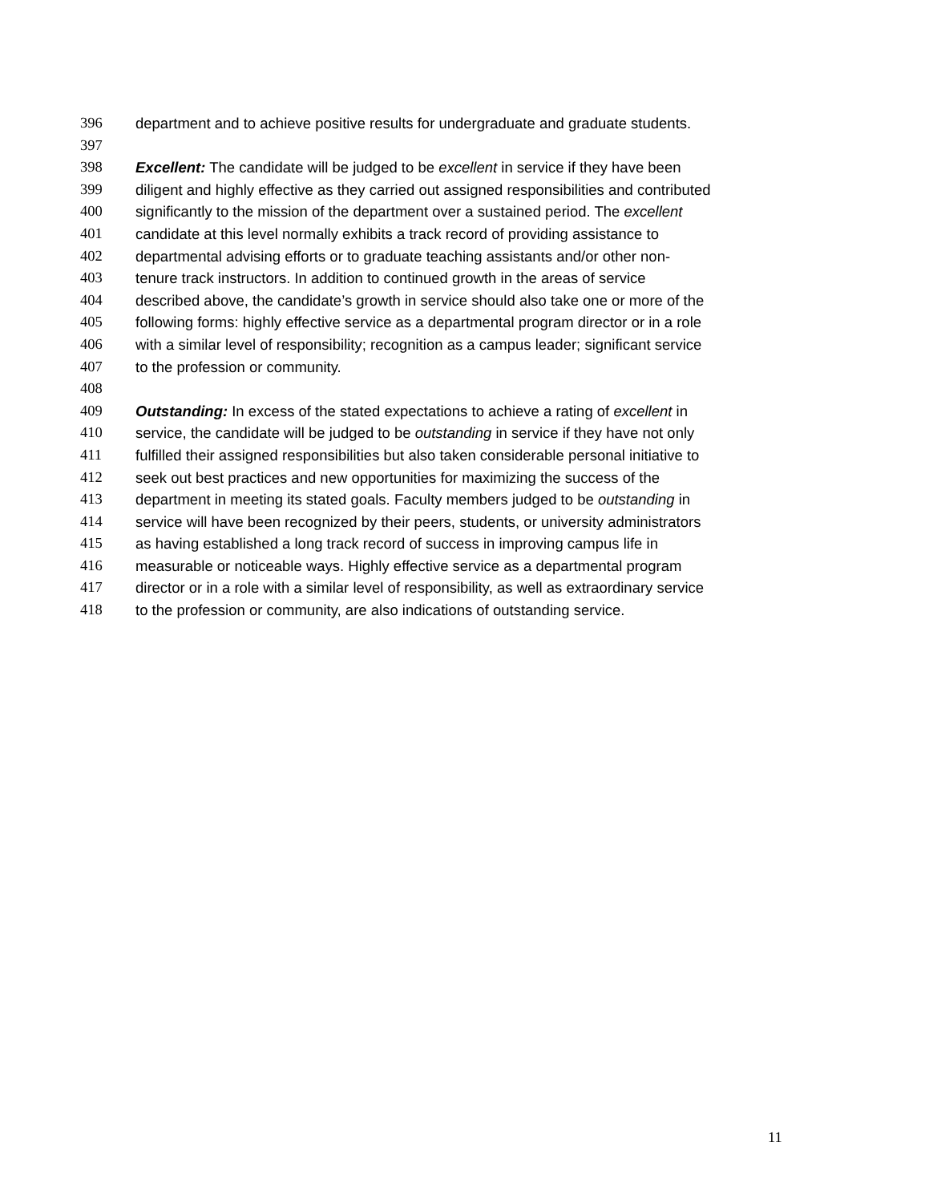396 department and to achieve positive results for undergraduate and graduate students.
397
398 Excellent: The candidate will be judged to be excellent in service if they have been
399 diligent and highly effective as they carried out assigned responsibilities and contributed
400 significantly to the mission of the department over a sustained period. The excellent
401 candidate at this level normally exhibits a track record of providing assistance to
402 departmental advising efforts or to graduate teaching assistants and/or other non-
403 tenure track instructors. In addition to continued growth in the areas of service
404 described above, the candidate’s growth in service should also take one or more of the
405 following forms: highly effective service as a departmental program director or in a role
406 with a similar level of responsibility; recognition as a campus leader; significant service
407 to the profession or community.
408
409 Outstanding: In excess of the stated expectations to achieve a rating of excellent in
410 service, the candidate will be judged to be outstanding in service if they have not only
411 fulfilled their assigned responsibilities but also taken considerable personal initiative to
412 seek out best practices and new opportunities for maximizing the success of the
413 department in meeting its stated goals. Faculty members judged to be outstanding in
414 service will have been recognized by their peers, students, or university administrators
415 as having established a long track record of success in improving campus life in
416 measurable or noticeable ways. Highly effective service as a departmental program
417 director or in a role with a similar level of responsibility, as well as extraordinary service
418 to the profession or community, are also indications of outstanding service.
11